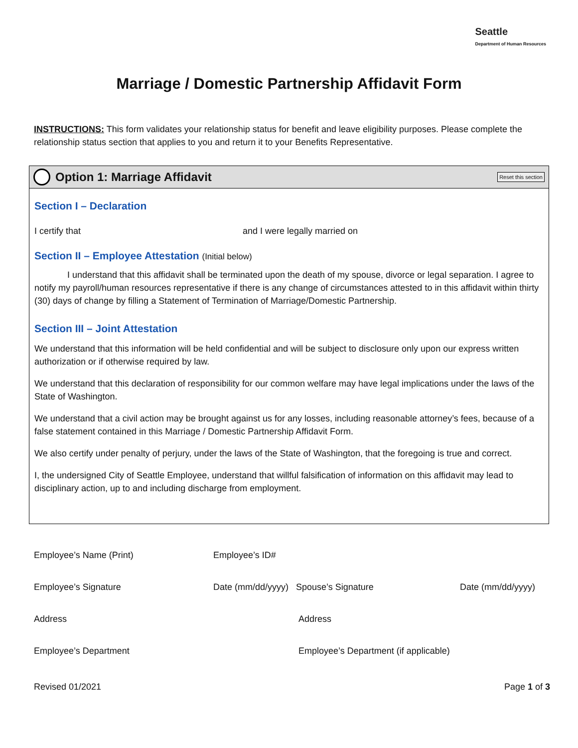Seattle
Department of Human Resources
Marriage / Domestic Partnership Affidavit Form
INSTRUCTIONS: This form validates your relationship status for benefit and leave eligibility purposes. Please complete the relationship status section that applies to you and return it to your Benefits Representative.
Option 1: Marriage Affidavit
Reset this section
Section I – Declaration
I certify that and I were legally married on
Section II – Employee Attestation (Initial below)
I understand that this affidavit shall be terminated upon the death of my spouse, divorce or legal separation. I agree to notify my payroll/human resources representative if there is any change of circumstances attested to in this affidavit within thirty (30) days of change by filling a Statement of Termination of Marriage/Domestic Partnership.
Section III – Joint Attestation
We understand that this information will be held confidential and will be subject to disclosure only upon our express written authorization or if otherwise required by law.
We understand that this declaration of responsibility for our common welfare may have legal implications under the laws of the State of Washington.
We understand that a civil action may be brought against us for any losses, including reasonable attorney’s fees, because of a false statement contained in this Marriage / Domestic Partnership Affidavit Form.
We also certify under penalty of perjury, under the laws of the State of Washington, that the foregoing is true and correct.
I, the undersigned City of Seattle Employee, understand that willful falsification of information on this affidavit may lead to disciplinary action, up to and including discharge from employment.
Employee’s Name (Print) Employee’s ID#
Employee’s Signature Date (mm/dd/yyyy) Spouse’s Signature Date (mm/dd/yyyy)
Address Address
Employee’s Department Employee’s Department (if applicable)
Revised 01/2021 Page 1 of 3